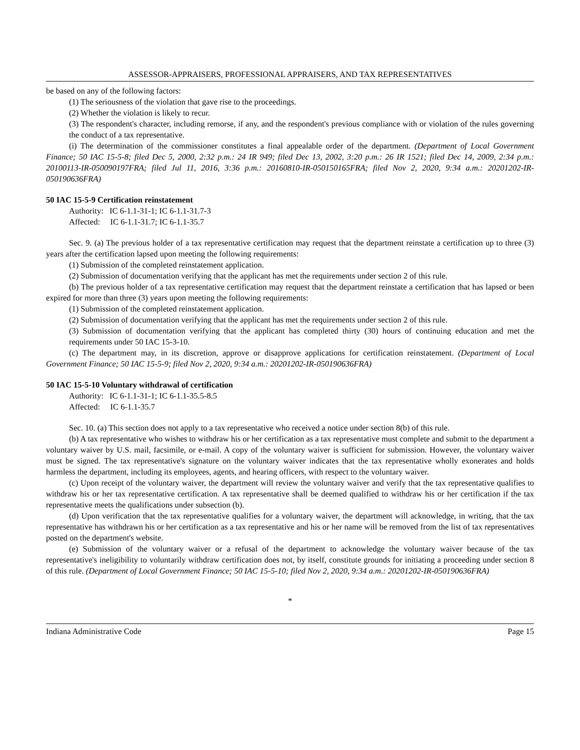ASSESSOR-APPRAISERS, PROFESSIONAL APPRAISERS, AND TAX REPRESENTATIVES
be based on any of the following factors:
(1) The seriousness of the violation that gave rise to the proceedings.
(2) Whether the violation is likely to recur.
(3) The respondent's character, including remorse, if any, and the respondent's previous compliance with or violation of the rules governing the conduct of a tax representative.
(i) The determination of the commissioner constitutes a final appealable order of the department. (Department of Local Government Finance; 50 IAC 15-5-8; filed Dec 5, 2000, 2:32 p.m.: 24 IR 949; filed Dec 13, 2002, 3:20 p.m.: 26 IR 1521; filed Dec 14, 2009, 2:34 p.m.: 20100113-IR-050090197FRA; filed Jul 11, 2016, 3:36 p.m.: 20160810-IR-050150165FRA; filed Nov 2, 2020, 9:34 a.m.: 20201202-IR-050190636FRA)
50 IAC 15-5-9 Certification reinstatement
Authority: IC 6-1.1-31-1; IC 6-1.1-31.7-3
Affected: IC 6-1.1-31.7; IC 6-1.1-35.7
Sec. 9. (a) The previous holder of a tax representative certification may request that the department reinstate a certification up to three (3) years after the certification lapsed upon meeting the following requirements:
(1) Submission of the completed reinstatement application.
(2) Submission of documentation verifying that the applicant has met the requirements under section 2 of this rule.
(b) The previous holder of a tax representative certification may request that the department reinstate a certification that has lapsed or been expired for more than three (3) years upon meeting the following requirements:
(1) Submission of the completed reinstatement application.
(2) Submission of documentation verifying that the applicant has met the requirements under section 2 of this rule.
(3) Submission of documentation verifying that the applicant has completed thirty (30) hours of continuing education and met the requirements under 50 IAC 15-3-10.
(c) The department may, in its discretion, approve or disapprove applications for certification reinstatement. (Department of Local Government Finance; 50 IAC 15-5-9; filed Nov 2, 2020, 9:34 a.m.: 20201202-IR-050190636FRA)
50 IAC 15-5-10 Voluntary withdrawal of certification
Authority: IC 6-1.1-31-1; IC 6-1.1-35.5-8.5
Affected: IC 6-1.1-35.7
Sec. 10. (a) This section does not apply to a tax representative who received a notice under section 8(b) of this rule.
(b) A tax representative who wishes to withdraw his or her certification as a tax representative must complete and submit to the department a voluntary waiver by U.S. mail, facsimile, or e-mail. A copy of the voluntary waiver is sufficient for submission. However, the voluntary waiver must be signed. The tax representative's signature on the voluntary waiver indicates that the tax representative wholly exonerates and holds harmless the department, including its employees, agents, and hearing officers, with respect to the voluntary waiver.
(c) Upon receipt of the voluntary waiver, the department will review the voluntary waiver and verify that the tax representative qualifies to withdraw his or her tax representative certification. A tax representative shall be deemed qualified to withdraw his or her certification if the tax representative meets the qualifications under subsection (b).
(d) Upon verification that the tax representative qualifies for a voluntary waiver, the department will acknowledge, in writing, that the tax representative has withdrawn his or her certification as a tax representative and his or her name will be removed from the list of tax representatives posted on the department's website.
(e) Submission of the voluntary waiver or a refusal of the department to acknowledge the voluntary waiver because of the tax representative's ineligibility to voluntarily withdraw certification does not, by itself, constitute grounds for initiating a proceeding under section 8 of this rule. (Department of Local Government Finance; 50 IAC 15-5-10; filed Nov 2, 2020, 9:34 a.m.: 20201202-IR-050190636FRA)
*
Indiana Administrative Code Page 15